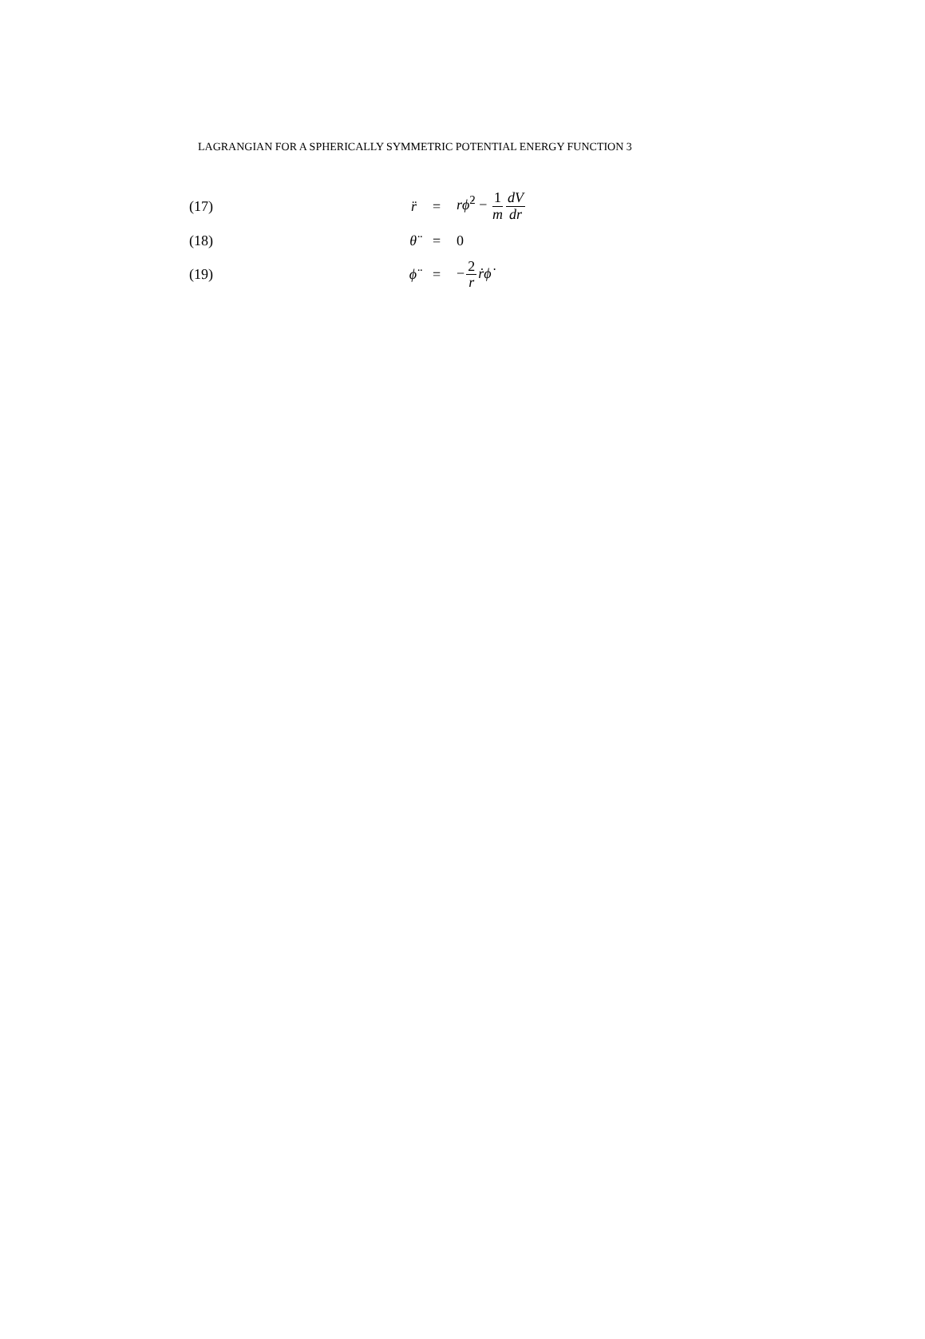LAGRANGIAN FOR A SPHERICALLY SYMMETRIC POTENTIAL ENERGY FUNCTION 3
| (17) | r̈ | = | r ϕ̇<sup>2</sup> − 1 m dV dr |
| (18) | θ̈ | = | 0 |
| (19) | ϕ̈ | = | − 2 r ṙ ϕ̇ |